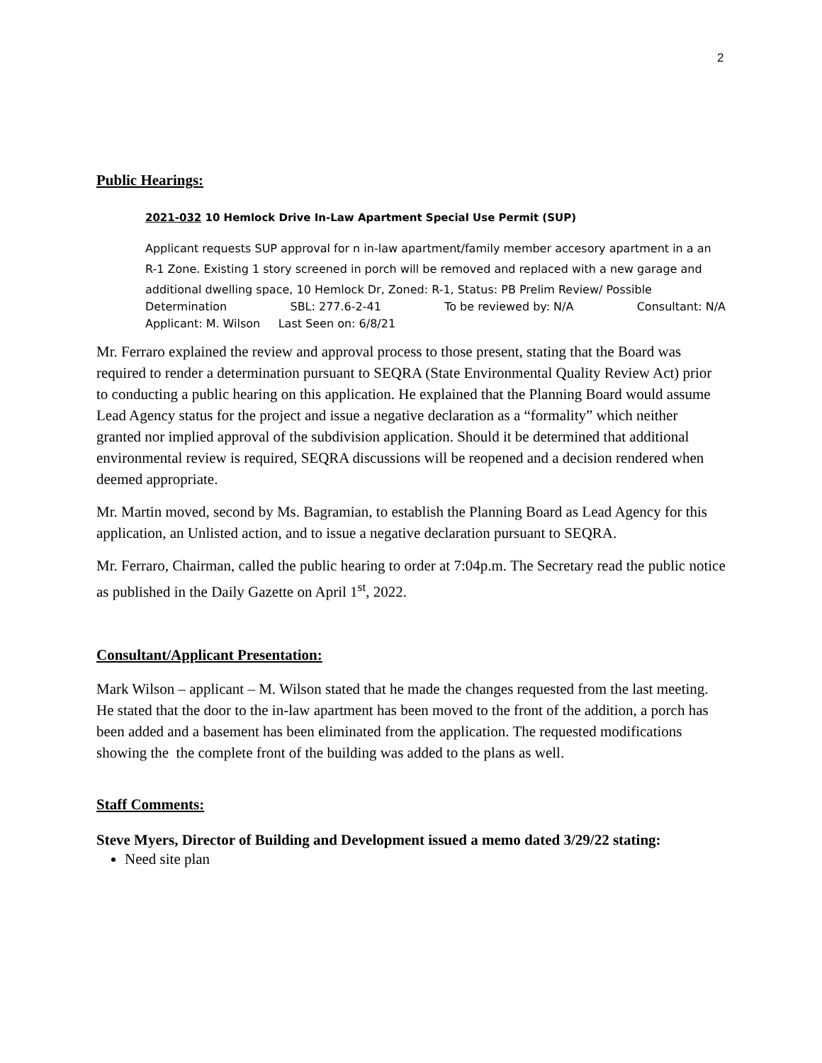2
Public Hearings:
2021-032 10 Hemlock Drive In-Law Apartment Special Use Permit (SUP)
Applicant requests SUP approval for n in-law apartment/family member accesory apartment in a an R-1 Zone. Existing 1 story screened in porch will be removed and replaced with a new garage and additional dwelling space, 10 Hemlock Dr, Zoned: R-1, Status: PB Prelim Review/ Possible
Determination SBL: 277.6-2-41 To be reviewed by: N/A Consultant: N/A
Applicant: M. Wilson Last Seen on: 6/8/21
Mr. Ferraro explained the review and approval process to those present, stating that the Board was required to render a determination pursuant to SEQRA (State Environmental Quality Review Act) prior to conducting a public hearing on this application. He explained that the Planning Board would assume Lead Agency status for the project and issue a negative declaration as a “formality” which neither granted nor implied approval of the subdivision application. Should it be determined that additional environmental review is required, SEQRA discussions will be reopened and a decision rendered when deemed appropriate.
Mr. Martin moved, second by Ms. Bagramian, to establish the Planning Board as Lead Agency for this application, an Unlisted action, and to issue a negative declaration pursuant to SEQRA.
Mr. Ferraro, Chairman, called the public hearing to order at 7:04p.m. The Secretary read the public notice as published in the Daily Gazette on April 1<sup>st</sup>, 2022.
Consultant/Applicant Presentation:
Mark Wilson – applicant – M. Wilson stated that he made the changes requested from the last meeting. He stated that the door to the in-law apartment has been moved to the front of the addition, a porch has been added and a basement has been eliminated from the application. The requested modifications showing the the complete front of the building was added to the plans as well.
Staff Comments:
Steve Myers, Director of Building and Development issued a memo dated 3/29/22 stating:
Need site plan